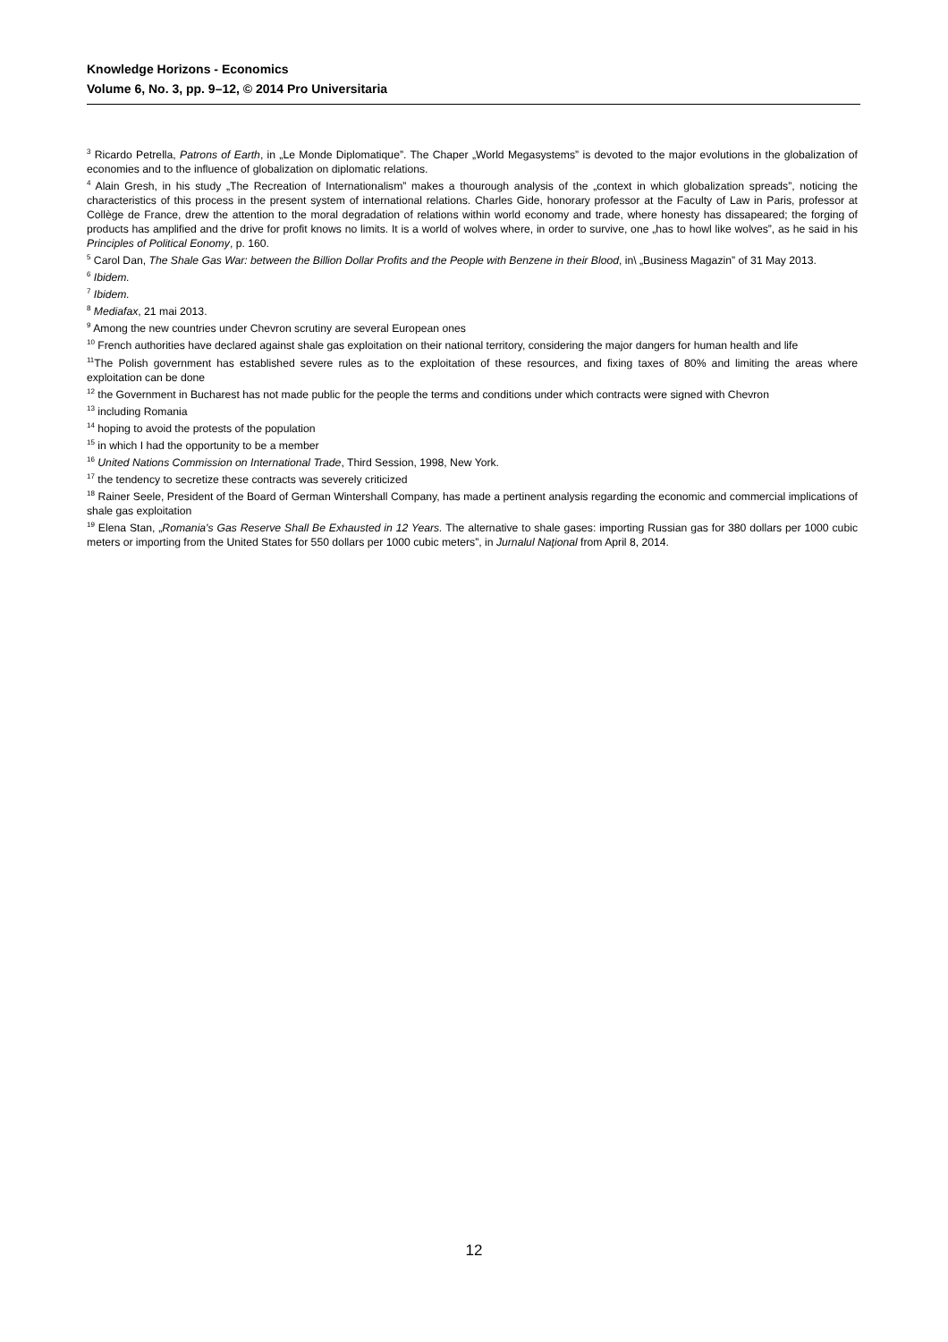Knowledge Horizons - Economics
Volume 6, No. 3, pp. 9–12, © 2014 Pro Universitaria
<sup>3</sup> Ricardo Petrella, Patrons of Earth, in „Le Monde Diplomatique”. The Chaper „World Megasystems” is devoted to the major evolutions in the globalization of economies and to the influence of globalization on diplomatic relations.
<sup>4</sup> Alain Gresh, in his study „The Recreation of Internationalism” makes a thourough analysis of the „context in which globalization spreads”, noticing the characteristics of this process in the present system of international relations. Charles Gide, honorary professor at the Faculty of Law in Paris, professor at Collège de France, drew the attention to the moral degradation of relations within world economy and trade, where honesty has dissapeared; the forging of products has amplified and the drive for profit knows no limits. It is a world of wolves where, in order to survive, one „has to howl like wolves”, as he said in his Principles of Political Eonomy, p. 160.
<sup>5</sup> Carol Dan, The Shale Gas War: between the Billion Dollar Profits and the People with Benzene in their Blood, in\ „Business Magazin” of 31 May 2013.
<sup>6</sup> Ibidem.
<sup>7</sup> Ibidem.
<sup>8</sup> Mediafax, 21 mai 2013.
<sup>9</sup> Among the new countries under Chevron scrutiny are several European ones
<sup>10</sup> French authorities have declared against shale gas exploitation on their national territory, considering the major dangers for human health and life
<sup>11</sup> The Polish government has established severe rules as to the exploitation of these resources, and fixing taxes of 80% and limiting the areas where exploitation can be done
<sup>12</sup> the Government in Bucharest has not made public for the people the terms and conditions under which contracts were signed with Chevron
<sup>13</sup> including Romania
<sup>14</sup> hoping to avoid the protests of the population
<sup>15</sup> in which I had the opportunity to be a member
<sup>16</sup> United Nations Commission on International Trade, Third Session, 1998, New York.
<sup>17</sup> the tendency to secretize these contracts was severely criticized
<sup>18</sup> Rainer Seele, President of the Board of German Wintershall Company, has made a pertinent analysis regarding the economic and commercial implications of shale gas exploitation
<sup>19</sup> Elena Stan, „Romania's Gas Reserve Shall Be Exhausted in 12 Years. The alternative to shale gases: importing Russian gas for 380 dollars per 1000 cubic meters or importing from the United States for 550 dollars per 1000 cubic meters”, in Jurnalul Naţional from April 8, 2014.
12